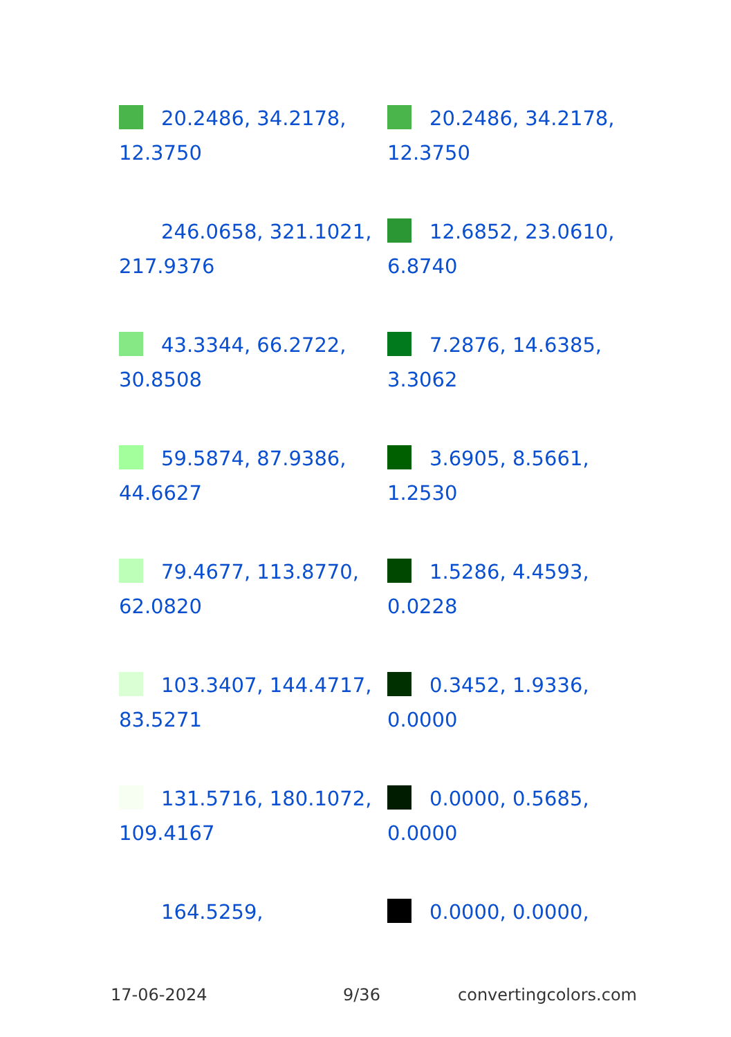20.2486, 34.2178, 12.3750
20.2486, 34.2178, 12.3750
246.0658, 321.1021, 217.9376
12.6852, 23.0610, 6.8740
43.3344, 66.2722, 30.8508
7.2876, 14.6385, 3.3062
59.5874, 87.9386, 44.6627
3.6905, 8.5661, 1.2530
79.4677, 113.8770, 62.0820
1.5286, 4.4593, 0.0228
103.3407, 144.4717, 83.5271
0.3452, 1.9336, 0.0000
131.5716, 180.1072, 109.4167
0.0000, 0.5685, 0.0000
164.5259,
0.0000, 0.0000,
17-06-2024 9/36 convertingcolors.com